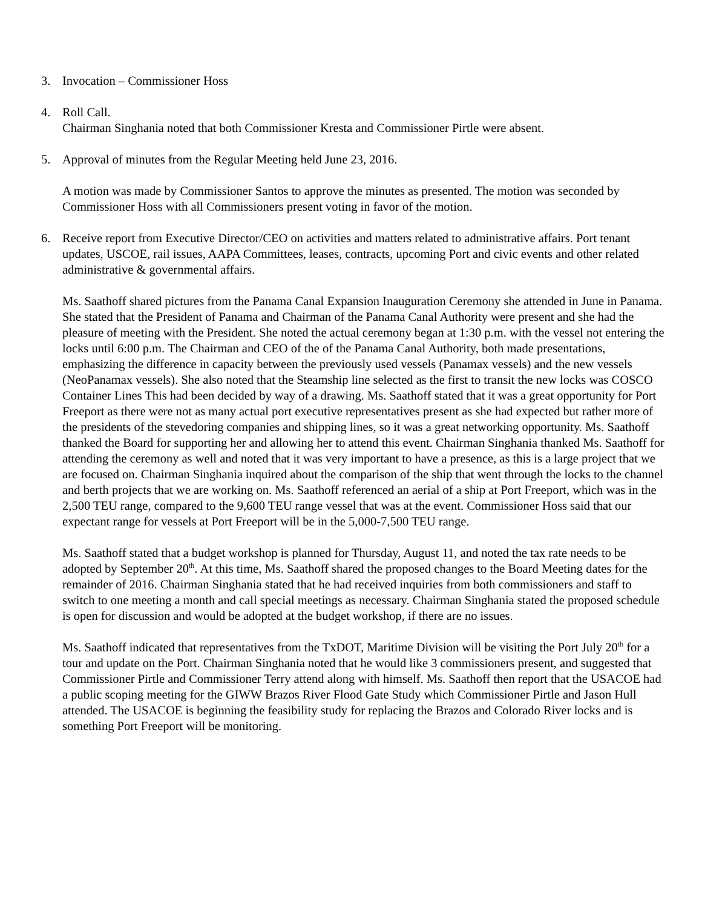3. Invocation – Commissioner Hoss
4. Roll Call.
Chairman Singhania noted that both Commissioner Kresta and Commissioner Pirtle were absent.
5. Approval of minutes from the Regular Meeting held June 23, 2016.
A motion was made by Commissioner Santos to approve the minutes as presented. The motion was seconded by Commissioner Hoss with all Commissioners present voting in favor of the motion.
6. Receive report from Executive Director/CEO on activities and matters related to administrative affairs. Port tenant updates, USCOE, rail issues, AAPA Committees, leases, contracts, upcoming Port and civic events and other related administrative & governmental affairs.
Ms. Saathoff shared pictures from the Panama Canal Expansion Inauguration Ceremony she attended in June in Panama. She stated that the President of Panama and Chairman of the Panama Canal Authority were present and she had the pleasure of meeting with the President. She noted the actual ceremony began at 1:30 p.m. with the vessel not entering the locks until 6:00 p.m. The Chairman and CEO of the of the Panama Canal Authority, both made presentations, emphasizing the difference in capacity between the previously used vessels (Panamax vessels) and the new vessels (NeoPanamax vessels). She also noted that the Steamship line selected as the first to transit the new locks was COSCO Container Lines This had been decided by way of a drawing. Ms. Saathoff stated that it was a great opportunity for Port Freeport as there were not as many actual port executive representatives present as she had expected but rather more of the presidents of the stevedoring companies and shipping lines, so it was a great networking opportunity. Ms. Saathoff thanked the Board for supporting her and allowing her to attend this event. Chairman Singhania thanked Ms. Saathoff for attending the ceremony as well and noted that it was very important to have a presence, as this is a large project that we are focused on. Chairman Singhania inquired about the comparison of the ship that went through the locks to the channel and berth projects that we are working on. Ms. Saathoff referenced an aerial of a ship at Port Freeport, which was in the 2,500 TEU range, compared to the 9,600 TEU range vessel that was at the event. Commissioner Hoss said that our expectant range for vessels at Port Freeport will be in the 5,000-7,500 TEU range.
Ms. Saathoff stated that a budget workshop is planned for Thursday, August 11, and noted the tax rate needs to be adopted by September 20<sup>th</sup>. At this time, Ms. Saathoff shared the proposed changes to the Board Meeting dates for the remainder of 2016. Chairman Singhania stated that he had received inquiries from both commissioners and staff to switch to one meeting a month and call special meetings as necessary. Chairman Singhania stated the proposed schedule is open for discussion and would be adopted at the budget workshop, if there are no issues.
Ms. Saathoff indicated that representatives from the TxDOT, Maritime Division will be visiting the Port July 20<sup>th</sup> for a tour and update on the Port. Chairman Singhania noted that he would like 3 commissioners present, and suggested that Commissioner Pirtle and Commissioner Terry attend along with himself. Ms. Saathoff then report that the USACOE had a public scoping meeting for the GIWW Brazos River Flood Gate Study which Commissioner Pirtle and Jason Hull attended. The USACOE is beginning the feasibility study for replacing the Brazos and Colorado River locks and is something Port Freeport will be monitoring.